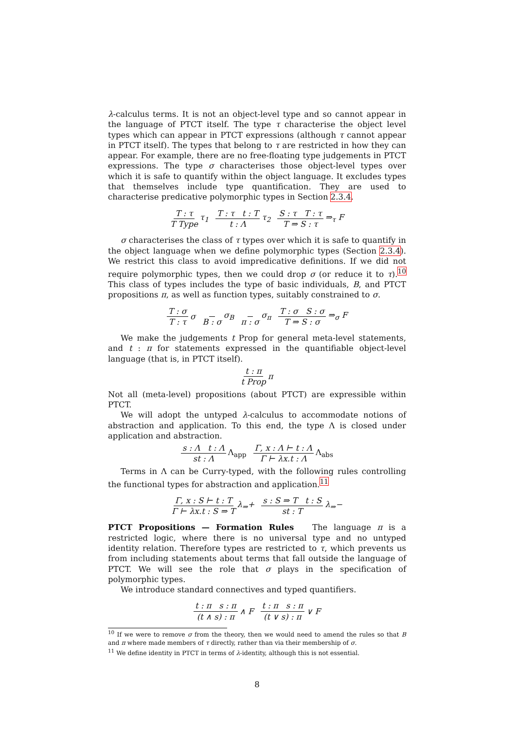λ-calculus terms. It is not an object-level type and so cannot appear in the language of PTCT itself. The type τ characterise the object level types which can appear in PTCT expressions (although τ cannot appear in PTCT itself). The types that belong to τ are restricted in how they can appear. For example, there are no free-floating type judgements in PTCT expressions. The type σ characterises those object-level types over which it is safe to quantify within the object language. It excludes types that themselves include type quantification. They are used to characterise predicative polymorphic types in Section 2.3.4.
T : τ T Type τ<sub>1</sub> T : τ t : T t : Λ τ<sub>2</sub> S : τ T : τ T ⇒ S : τ ⇒<sub>τ</sub> F
σ characterises the class of τ types over which it is safe to quantify in the object language when we define polymorphic types (Section 2.3.4). We restrict this class to avoid impredicative definitions. If we did not require polymorphic types, then we could drop σ (or reduce it to τ).<sup>10</sup> This class of types includes the type of basic individuals, B, and PTCT propositions π, as well as function types, suitably constrained to σ.
T : σ T : τ σ B : σ σ<sub>B</sub> π : σ σ<sub>π</sub> T : σ S : σ T ⇒ S : σ ⇒<sub>σ</sub> F
We make the judgements t Prop for general meta-level statements, and t : π for statements expressed in the quantifiable object-level language (that is, in PTCT itself).
t : π t Prop π
Not all (meta-level) propositions (about PTCT) are expressible within PTCT.
We will adopt the untyped λ-calculus to accommodate notions of abstraction and application. To this end, the type Λ is closed under application and abstraction.
s : Λ t : Λ st : Λ Λ<sub>app</sub> Γ, x : Λ ⊢ t : Λ Γ ⊢ λx.t : Λ Λ<sub>abs</sub>
Terms in Λ can be Curry-typed, with the following rules controlling the functional types for abstraction and application.<sup>11</sup>
Γ, x : S ⊢ t : T Γ ⊢ λx.t : S ⇒ T λ<sub>⇒</sub>+ s : S ⇒ T t : S st : T λ<sub>⇒</sub>−
PTCT Propositions — Formation Rules The language π is a restricted logic, where there is no universal type and no untyped identity relation. Therefore types are restricted to τ, which prevents us from including statements about terms that fall outside the language of PTCT. We will see the role that σ plays in the specification of polymorphic types.
We introduce standard connectives and typed quantifiers.
t : π s : π (t ∧ s) : π ∧ F t : π s : π (t ∨ s) : π ∨ F
<sup>10</sup> If we were to remove σ from the theory, then we would need to amend the rules so that B and π where made members of τ directly, rather than via their membership of σ.
<sup>11</sup> We define identity in PTCT in terms of λ-identity, although this is not essential.
8